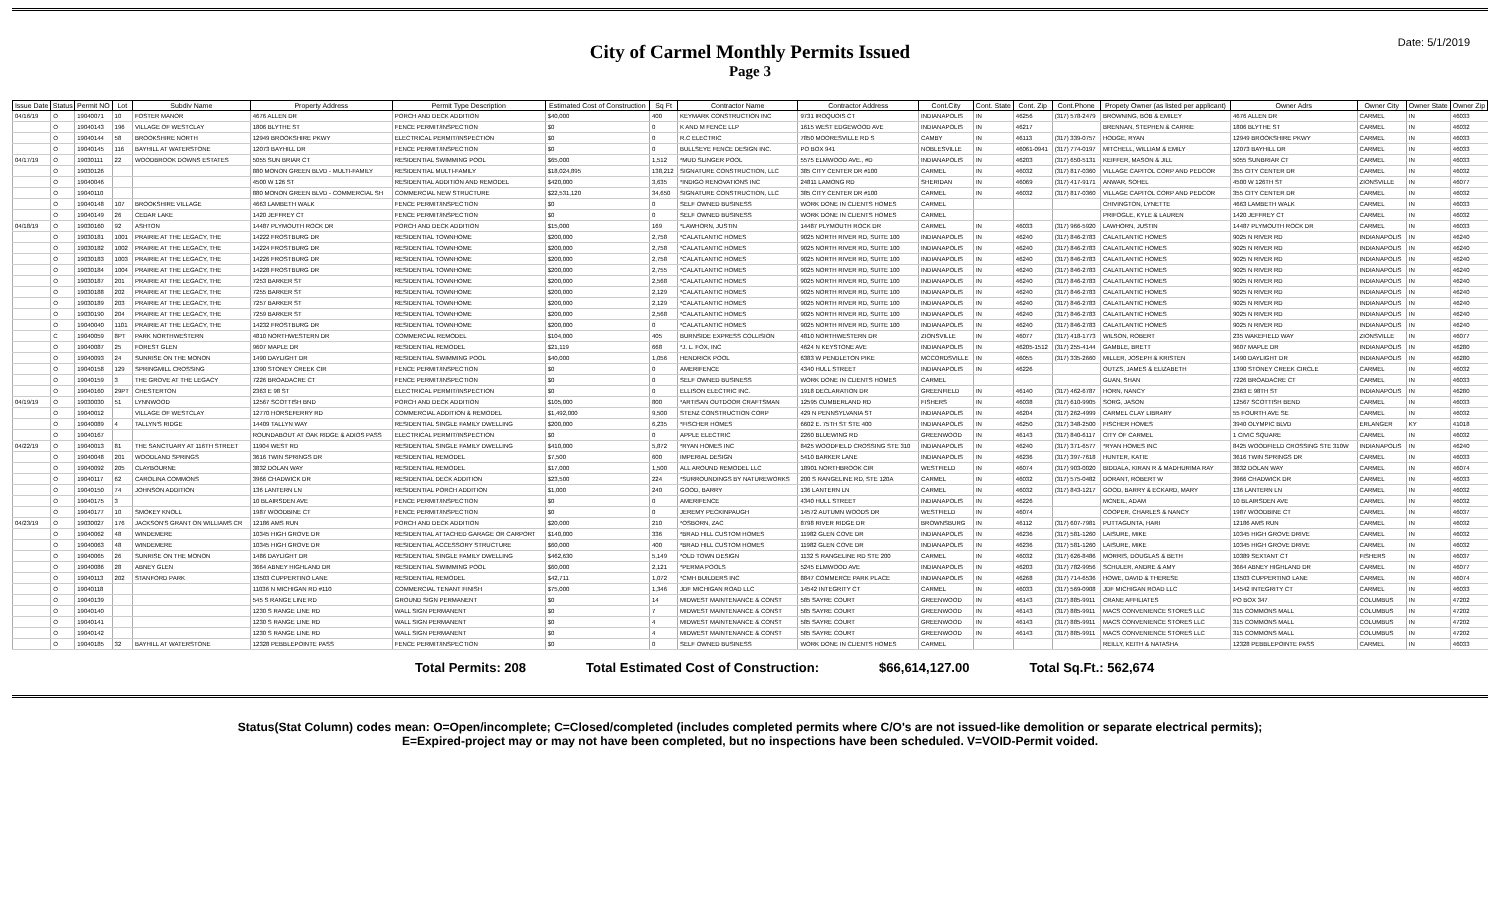Date: 5/1/2019
City of Carmel Monthly Permits Issued
Page 3
| Issue Date | Status | Permit NO | Lot | Subdiv Name | Property Address | Permit Type Description | Estimated Cost of Construction | Sq Ft | Contractor Name | Contractor Address | Cont.City | Cont. State | Cont. Zip | Cont.Phone | Propety Owner (as listed per applicant) | Owner Adrs | Owner City | Owner State | Owner Zip |
| --- | --- | --- | --- | --- | --- | --- | --- | --- | --- | --- | --- | --- | --- | --- | --- | --- | --- | --- | --- |
| 04/16/19 | O | 19040071 | 10 | FOSTER MANOR | 4676 ALLEN DR | PORCH AND DECK ADDITION | $40,000 | 400 | KEYMARK CONSTRUCTION INC | 9731 IROQUOIS CT | INDIANAPOLIS | IN | 46256 | (317) 578-2479 | BROWNING, BOB & EMILEY | 4676 ALLEN DR | CARMEL | IN | 46033 |
| | O | 19040143 | 196 | VILLAGE OF WESTCLAY | 1806 BLYTHE ST | FENCE PERMIT/INSPECTION | $0 | 0 | K AND M FENCE LLP | 1615 WEST EDGEWOOD AVE | INDIANAPOLIS | IN | 46217 | | BRENNAN, STEPHEN & CARRIE | 1806 BLYTHE ST | CARMEL | IN | 46032 |
| | O | 19040144 | 58 | BROOKSHIRE NORTH | 12949 BROOKSHIRE PKWY | ELECTRICAL PERMIT/INSPECTION | $0 | 0 | R.C ELECTRIC | 7850 MOORESVILLE RD S | CAMBY | IN | 46113 | (317) 339-0757 | HODGE, RYAN | 12949 BROOKSHIRE PKWY | CARMEL | IN | 46033 |
| | O | 19040145 | 116 | BAYHILL AT WATERSTONE | 12073 BAYHILL DR | FENCE PERMIT/INSPECTION | $0 | 0 | BULLSEYE FENCE DESIGN INC. | PO BOX 941 | NOBLESVILLE | IN | 46061-0941 | (317) 774-0197 | MITCHELL, WILLIAM & EMILY | 12073 BAYHILL DR | CARMEL | IN | 46033 |
| 04/17/19 | O | 19030111 | 22 | WOODBROOK DOWNS ESTATES | 5055 SUN BRIAR CT | RESIDENTIAL SWIMMING POOL | $65,000 | 1,512 | *MUD SLINGER POOL | 5575 ELMWOOD AVE., #D | INDIANAPOLIS | IN | 46203 | (317) 650-5131 | KEIFFER, MASON & JILL | 5055 SUNBRIAR CT | CARMEL | IN | 46033 |
| | O | 19030126 | | | 880 MONON GREEN BLVD - MULTI-FAMILY | RESIDENTIAL MULTI-FAMILY | $18,024,895 | 138,212 | SIGNATURE CONSTRUCTION, LLC | 385 CITY CENTER DR #100 | CARMEL | IN | 46032 | (317) 817-0360 | VILLAGE CAPITOL CORP AND PEDCOR | 355 CITY CENTER DR | CARMEL | IN | 46032 |
| | O | 19040046 | | | 4500 W 126 ST | RESIDENTIAL ADDITION AND REMODEL | $420,000 | 3,635 | *INDIGO RENOVATIONS INC | 24811 LAMONG RD | SHERIDAN | IN | 46069 | (317) 417-9171 | ANWAR, SOHEL | 4500 W 126TH ST | ZIONSVILLE | IN | 46077 |
| | O | 19040110 | | | 880 MONON GREEN BLVD - COMMERCIAL SH | COMMERCIAL NEW STRUCTURE | $22,531,120 | 34,650 | SIGNATURE CONSTRUCTION, LLC | 385 CITY CENTER DR #100 | CARMEL | IN | 46032 | (317) 817-0360 | VILLAGE CAPITOL CORP AND PEDCOR | 355 CITY CENTER DR | CARMEL | IN | 46032 |
| | O | 19040148 | 107 | BROOKSHIRE VILLAGE | 4663 LAMBETH WALK | FENCE PERMIT/INSPECTION | $0 | 0 | SELF OWNED BUSINESS | WORK DONE IN CLIENTS HOMES | CARMEL | | | | CHIVINGTON, LYNETTE | 4663 LAMBETH WALK | CARMEL | IN | 46033 |
| | O | 19040149 | 26 | CEDAR LAKE | 1420 JEFFREY CT | FENCE PERMIT/INSPECTION | $0 | 0 | SELF OWNED BUSINESS | WORK DONE IN CLIENTS HOMES | CARMEL | | | | PRIFOGLE, KYLE & LAUREN | 1420 JEFFREY CT | CARMEL | IN | 46032 |
| 04/18/19 | O | 19030160 | 92 | ASHTON | 14487 PLYMOUTH ROCK DR | PORCH AND DECK ADDITION | $15,000 | 169 | *LAWHORN, JUSTIN | 14487 PLYMOUTH ROCK DR | CARMEL | IN | 46033 | (317) 966-5920 | LAWHORN, JUSTIN | 14487 PLYMOUTH ROCK DR | CARMEL | IN | 46033 |
| | O | 19030181 | 1001 | PRAIRIE AT THE LEGACY, THE | 14222 FROSTBURG DR | RESIDENTIAL TOWNHOME | $200,000 | 2,758 | *CALATLANTIC HOMES | 9025 NORTH RIVER RD, SUITE 100 | INDIANAPOLIS | IN | 46240 | (317) 846-2783 | CALATLANTIC HOMES | 9025 N RIVER RD | INDIANAPOLIS | IN | 46240 |
| | O | 19030182 | 1002 | PRAIRIE AT THE LEGACY, THE | 14224 FROSTBURG DR | RESIDENTIAL TOWNHOME | $200,000 | 2,758 | *CALATLANTIC HOMES | 9025 NORTH RIVER RD, SUITE 100 | INDIANAPOLIS | IN | 46240 | (317) 846-2783 | CALATLANTIC HOMES | 9025 N RIVER RD | INDIANAPOLIS | IN | 46240 |
| | O | 19030183 | 1003 | PRAIRIE AT THE LEGACY, THE | 14226 FROSTBURG DR | RESIDENTIAL TOWNHOME | $200,000 | 2,758 | *CALATLANTIC HOMES | 9025 NORTH RIVER RD, SUITE 100 | INDIANAPOLIS | IN | 46240 | (317) 846-2783 | CALATLANTIC HOMES | 9025 N RIVER RD | INDIANAPOLIS | IN | 46240 |
| | O | 19030184 | 1004 | PRAIRIE AT THE LEGACY, THE | 14228 FROSTBURG DR | RESIDENTIAL TOWNHOME | $200,000 | 2,755 | *CALATLANTIC HOMES | 9025 NORTH RIVER RD, SUITE 100 | INDIANAPOLIS | IN | 46240 | (317) 846-2783 | CALATLANTIC HOMES | 9025 N RIVER RD | INDIANAPOLIS | IN | 46240 |
| | O | 19030187 | 201 | PRAIRIE AT THE LEGACY, THE | 7253 BARKER ST | RESIDENTIAL TOWNHOME | $200,000 | 2,568 | *CALATLANTIC HOMES | 9025 NORTH RIVER RD, SUITE 100 | INDIANAPOLIS | IN | 46240 | (317) 846-2783 | CALATLANTIC HOMES | 9025 N RIVER RD | INDIANAPOLIS | IN | 46240 |
| | O | 19030188 | 202 | PRAIRIE AT THE LEGACY, THE | 7255 BARKER ST | RESIDENTIAL TOWNHOME | $200,000 | 2,129 | *CALATLANTIC HOMES | 9025 NORTH RIVER RD, SUITE 100 | INDIANAPOLIS | IN | 46240 | (317) 846-2783 | CALATLANTIC HOMES | 9025 N RIVER RD | INDIANAPOLIS | IN | 46240 |
| | O | 19030189 | 203 | PRAIRIE AT THE LEGACY, THE | 7257 BARKER ST | RESIDENTIAL TOWNHOME | $200,000 | 2,129 | *CALATLANTIC HOMES | 9025 NORTH RIVER RD, SUITE 100 | INDIANAPOLIS | IN | 46240 | (317) 846-2783 | CALATLANTIC HOMES | 9025 N RIVER RD | INDIANAPOLIS | IN | 46240 |
| | O | 19030190 | 204 | PRAIRIE AT THE LEGACY, THE | 7259 BARKER ST | RESIDENTIAL TOWNHOME | $200,000 | 2,568 | *CALATLANTIC HOMES | 9025 NORTH RIVER RD, SUITE 100 | INDIANAPOLIS | IN | 46240 | (317) 846-2783 | CALATLANTIC HOMES | 9025 N RIVER RD | INDIANAPOLIS | IN | 46240 |
| | O | 19040040 | 1101 | PRAIRIE AT THE LEGACY, THE | 14232 FROSTBURG DR | RESIDENTIAL TOWNHOME | $200,000 | 0 | *CALATLANTIC HOMES | 9025 NORTH RIVER RD, SUITE 100 | INDIANAPOLIS | IN | 46240 | (317) 846-2783 | CALATLANTIC HOMES | 9025 N RIVER RD | INDIANAPOLIS | IN | 46240 |
| | C | 19040059 | 8PT | PARK NORTHWESTERN | 4810 NORTHWESTERN DR | COMMERCIAL REMODEL | $104,000 | 405 | BURNSIDE EXPRESS COLLISION | 4810 NORTHWESTERN DR | ZIONSVILLE | IN | 46077 | (317) 418-1773 | WILSON, ROBERT | 235 WAKEFIELD WAY | ZIONSVILLE | IN | 46077 |
| | O | 19040087 | 25 | FOREST GLEN | 9607 MAPLE DR | RESIDENTIAL REMODEL | $21,119 | 668 | *J. L. FOX, INC | 4624 N KEYSTONE AVE | INDIANAPOLIS | IN | 46205-1512 | (317) 255-4144 | GAMBLE, BRETT | 9607 MAPLE DR | INDIANAPOLIS | IN | 46280 |
| | O | 19040093 | 24 | SUNRISE ON THE MONON | 1490 DAYLIGHT DR | RESIDENTIAL SWIMMING POOL | $40,000 | 1,056 | HENDRICK POOL | 6383 W PENDLETON PIKE | MCCORDSVILLE | IN | 46055 | (317) 335-2660 | MILLER, JOSEPH & KRISTEN | 1490 DAYLIGHT DR | INDIANAPOLIS | IN | 46280 |
| | O | 19040158 | 129 | SPRINGMILL CROSSING | 1390 STONEY CREEK CIR | FENCE PERMIT/INSPECTION | $0 | 0 | AMERIFENCE | 4340 HULL STREET | INDIANAPOLIS | IN | 46226 | | OUTZS, JAMES & ELIZABETH | 1390 STONEY CREEK CIRCLE | CARMEL | IN | 46032 |
| | O | 19040159 | 3 | THE GROVE AT THE LEGACY | 7226 BROADACRE CT | FENCE PERMIT/INSPECTION | $0 | 0 | SELF OWNED BUSINESS | WORK DONE IN CLIENTS HOMES | CARMEL | | | | GUAN, SHAN | 7226 BROADACRE CT | CARMEL | IN | 46033 |
| | O | 19040160 | 29PT | CHESTERTON | 2363 E 98 ST | ELECTRICAL PERMIT/INSPECTION | $0 | 0 | ELLISON ELECTRIC INC. | 1918 DECLARATION DR | GREENFIELD | IN | 46140 | (317) 462-6787 | HORN, NANCY | 2363 E 98TH ST | INDIANAPOLIS | IN | 46280 |
| 04/19/19 | O | 19030030 | 51 | LYNNWOOD | 12567 SCOTTISH BND | PORCH AND DECK ADDITION | $105,000 | 800 | *ARTISAN OUTDOOR CRAFTSMAN | 12595 CUMBERLAND RD | FISHERS | IN | 46038 | (317) 610-9905 | SORG, JASON | 12567 SCOTTISH BEND | CARMEL | IN | 46033 |
| | O | 19040012 | | VILLAGE OF WESTCLAY | 12770 HORSEFERRY RD | COMMERCIAL ADDITION & REMODEL | $1,492,000 | 9,500 | STENZ CONSTRUCTION CORP | 429 N PENNSYLVANIA ST | INDIANAPOLIS | IN | 46204 | (317) 262-4999 | CARMEL CLAY LIBRARY | 55 FOURTH AVE SE | CARMEL | IN | 46032 |
| | O | 19040089 | 4 | TALLYN'S RIDGE | 14409 TALLYN WAY | RESIDENTIAL SINGLE FAMILY DWELLING | $200,000 | 6,235 | *FISCHER HOMES | 6602 E. 75TH ST STE 400 | INDIANAPOLIS | IN | 46250 | (317) 348-2500 | FISCHER HOMES | 3940 OLYMPIC BLVD | ERLANGER | KY | 41018 |
| | O | 19040167 | | | ROUNDABOUT AT OAK RIDGE & ADIOS PASS | ELECTRICAL PERMIT/INSPECTION | $0 | 0 | APPLE ELECTRIC | 2260 BLUEWING RD | GREENWOOD | IN | 46143 | (317) 840-6117 | CITY OF CARMEL | 1 CIVIC SQUARE | CARMEL | IN | 46032 |
| 04/22/19 | O | 19040013 | 81 | THE SANCTUARY AT 116TH STREET | 11904 WEST RD | RESIDENTIAL SINGLE FAMILY DWELLING | $410,000 | 5,872 | *RYAN HOMES INC | 8425 WOODFIELD CROSSING STE 310 | INDIANAPOLIS | IN | 46240 | (317) 371-6577 | *RYAN HOMES INC | 8425 WOODFIELD CROSSING STE 310W | INDIANAPOLIS | IN | 46240 |
| | O | 19040048 | 201 | WOODLAND SPRINGS | 3616 TWIN SPRINGS DR | RESIDENTIAL REMODEL | $7,500 | 600 | IMPERIAL DESIGN | 5410 BARKER LANE | INDIANAPOLIS | IN | 46236 | (317) 397-7618 | HUNTER, KATIE | 3616 TWIN SPRINGS DR | CARMEL | IN | 46033 |
| | O | 19040092 | 205 | CLAYBOURNE | 3832 DOLAN WAY | RESIDENTIAL REMODEL | $17,000 | 1,500 | ALL AROUND REMODEL LLC | 18901 NORTHBROOK CIR | WESTFIELD | IN | 46074 | (317) 903-0020 | BIDDALA, KIRAN R & MADHURIMA RAY | 3832 DOLAN WAY | CARMEL | IN | 46074 |
| | O | 19040117 | 62 | CAROLINA COMMONS | 3966 CHADWICK DR | RESIDENTIAL DECK ADDITION | $23,500 | 224 | *SURROUNDINGS BY NATUREWORKS | 200 S RANGELINE RD, STE 120A | CARMEL | IN | 46032 | (317) 575-0482 | DORANT, ROBERT W | 3966 CHADWICK DR | CARMEL | IN | 46033 |
| | O | 19040150 | 74 | JOHNSON ADDITION | 136 LANTERN LN | RESIDENTIAL PORCH ADDITION | $1,000 | 240 | GOOD, BARRY | 136 LANTERN LN | CARMEL | IN | 46032 | (317) 843-1217 | GOOD, BARRY & ECKARD, MARY | 136 LANTERN LN | CARMEL | IN | 46032 |
| | O | 19040175 | 3 | | 10 BLAIRSDEN AVE | FENCE PERMIT/INSPECTION | $0 | 0 | AMERIFENCE | 4340 HULL STREET | INDIANAPOLIS | IN | 46226 | | MCNEIL, ADAM | 10 BLAIRSDEN AVE | CARMEL | IN | 46032 |
| | O | 19040177 | 10 | SMOKEY KNOLL | 1987 WOODBINE CT | FENCE PERMIT/INSPECTION | $0 | 0 | JEREMY PECKINPAUGH | 14572 AUTUMN WOODS DR | WESTFIELD | IN | 46074 | | COOPER, CHARLES & NANCY | 1987 WOODBINE CT | CARMEL | IN | 46037 |
| 04/23/19 | O | 19030027 | 176 | JACKSON'S GRANT ON WILLIAMS CR | 12186 AMS RUN | PORCH AND DECK ADDITION | $20,000 | 210 | *OSBORN, ZAC | 8798 RIVER RIDGE DR | BROWNSBURG | IN | 46112 | (317) 607-7981 | PUTTAGUNTA, HARI | 12186 AMS RUN | CARMEL | IN | 46032 |
| | O | 19040062 | 48 | WINDEMERE | 10345 HIGH GROVE DR | RESIDENTIAL ATTACHED GARAGE OR CARPORT | $140,000 | 336 | *BRAD HILL CUSTOM HOMES | 11982 GLEN COVE DR | INDIANAPOLIS | IN | 46236 | (317) 581-1260 | LAISURE, MIKE | 10345 HIGH GROVE DRIVE | CARMEL | IN | 46032 |
| | O | 19040063 | 48 | WINDEMERE | 10345 HIGH GROVE DR | RESIDENTIAL ACCESSORY STRUCTURE | $60,000 | 400 | *BRAD HILL CUSTOM HOMES | 11982 GLEN COVE DR | INDIANAPOLIS | IN | 46236 | (317) 581-1260 | LAISURE, MIKE | 10345 HIGH GROVE DRIVE | CARMEL | IN | 46032 |
| | O | 19040065 | 26 | SUNRISE ON THE MONON | 1486 DAYLIGHT DR | RESIDENTIAL SINGLE FAMILY DWELLING | $462,630 | 5,149 | *OLD TOWN DESIGN | 1132 S RANGELINE RD STE 200 | CARMEL | IN | 46032 | (317) 626-8486 | MORRIS, DOUGLAS & BETH | 10389 SEXTANT CT | FISHERS | IN | 46037 |
| | O | 19040086 | 28 | ABNEY GLEN | 3664 ABNEY HIGHLAND DR | RESIDENTIAL SWIMMING POOL | $60,000 | 2,121 | *PERMA POOLS | 5245 ELMWOOD AVE | INDIANAPOLIS | IN | 46203 | (317) 782-9956 | SCHULER, ANDRE & AMY | 3664 ABNEY HIGHLAND DR | CARMEL | IN | 46077 |
| | O | 19040113 | 202 | STANFORD PARK | 13503 CUPPERTINO LANE | RESIDENTIAL REMODEL | $42,711 | 1,072 | *CMH BUILDERS INC | 8847 COMMERCE PARK PLACE | INDIANAPOLIS | IN | 46268 | (317) 714-6536 | HOWE, DAVID & THERESE | 13503 CUPPERTINO LANE | CARMEL | IN | 46074 |
| | O | 19040118 | | | 11036 N MICHIGAN RD #110 | COMMERCIAL TENANT FINISH | $75,000 | 1,346 | JDF MICHIGAN ROAD LLC | 14542 INTEGRITY CT | CARMEL | IN | 46033 | (317) 569-0908 | JDF MICHIGAN ROAD LLC | 14542 INTEGRITY CT | CARMEL | IN | 46033 |
| | O | 19040139 | | | 545 S RANGE LINE RD | GROUND SIGN PERMANENT | $0 | 14 | MIDWEST MAINTENANCE & CONST | 585 SAYRE COURT | GREENWOOD | IN | 46143 | (317) 885-9911 | CRANE AFFILIATES | PO BOX 347 | COLUMBUS | IN | 47202 |
| | O | 19040140 | | | 1230 S RANGE LINE RD | WALL SIGN PERMANENT | $0 | 7 | MIDWEST MAINTENANCE & CONST | 585 SAYRE COURT | GREENWOOD | IN | 46143 | (317) 885-9911 | MACS CONVENIENCE STORES LLC | 315 COMMONS MALL | COLUMBUS | IN | 47202 |
| | O | 19040141 | | | 1230 S RANGE LINE RD | WALL SIGN PERMANENT | $0 | 4 | MIDWEST MAINTENANCE & CONST | 585 SAYRE COURT | GREENWOOD | IN | 46143 | (317) 885-9911 | MACS CONVENIENCE STORES LLC | 315 COMMONS MALL | COLUMBUS | IN | 47202 |
| | O | 19040142 | | | 1230 S RANGE LINE RD | WALL SIGN PERMANENT | $0 | 4 | MIDWEST MAINTENANCE & CONST | 585 SAYRE COURT | GREENWOOD | IN | 46143 | (317) 885-9911 | MACS CONVENIENCE STORES LLC | 315 COMMONS MALL | COLUMBUS | IN | 47202 |
| | O | 19040185 | 32 | BAYHILL AT WATERSTONE | 12328 PEBBLEPOINTE PASS | FENCE PERMIT/INSPECTION | $0 | 0 | SELF OWNED BUSINESS | WORK DONE IN CLIENTS HOMES | CARMEL | | | | REILLY, KEITH & NATASHA | 12328 PEBBLEPOINTE PASS | CARMEL | IN | 46033 |
Total Permits: 208 Total Estimated Cost of Construction: $66,614,127.00 Total Sq.Ft.: 562,674
Status(Stat Column) codes mean: O=Open/incomplete; C=Closed/completed (includes completed permits where C/O's are not issued-like demolition or separate electrical permits);
E=Expired-project may or may not have been completed, but no inspections have been scheduled. V=VOID-Permit voided.